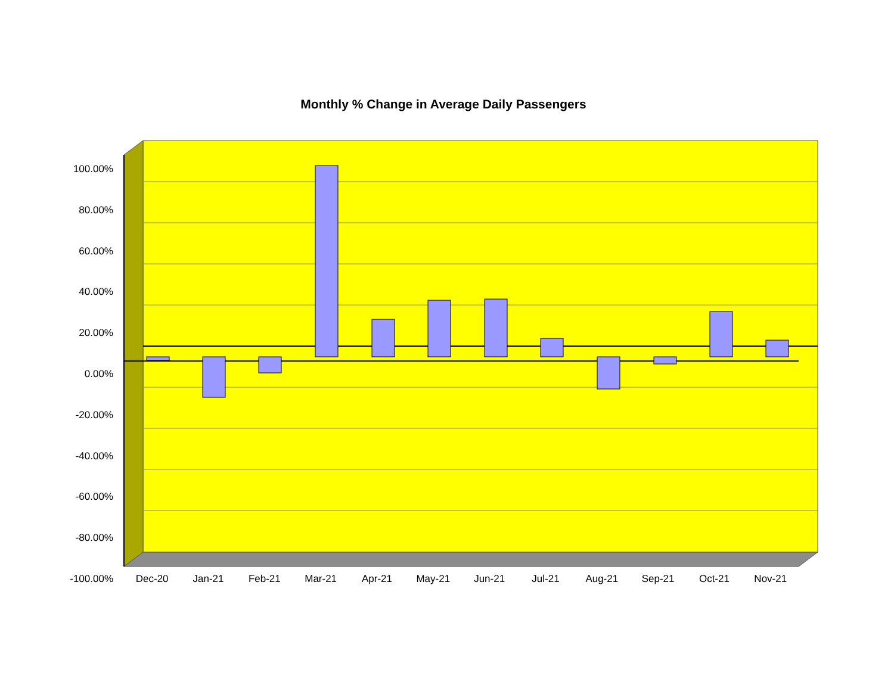Monthly % Change in Average Daily Passengers
100.00%
80.00%
60.00%
40.00%
20.00%
0.00%
-20.00%
-40.00%
-60.00%
-80.00%
-100.00%
Dec-20 Jan-21 Feb-21 Mar-21 Apr-21 May-21 Jun-21 Jul-21 Aug-21 Sep-21 Oct-21 Nov-21